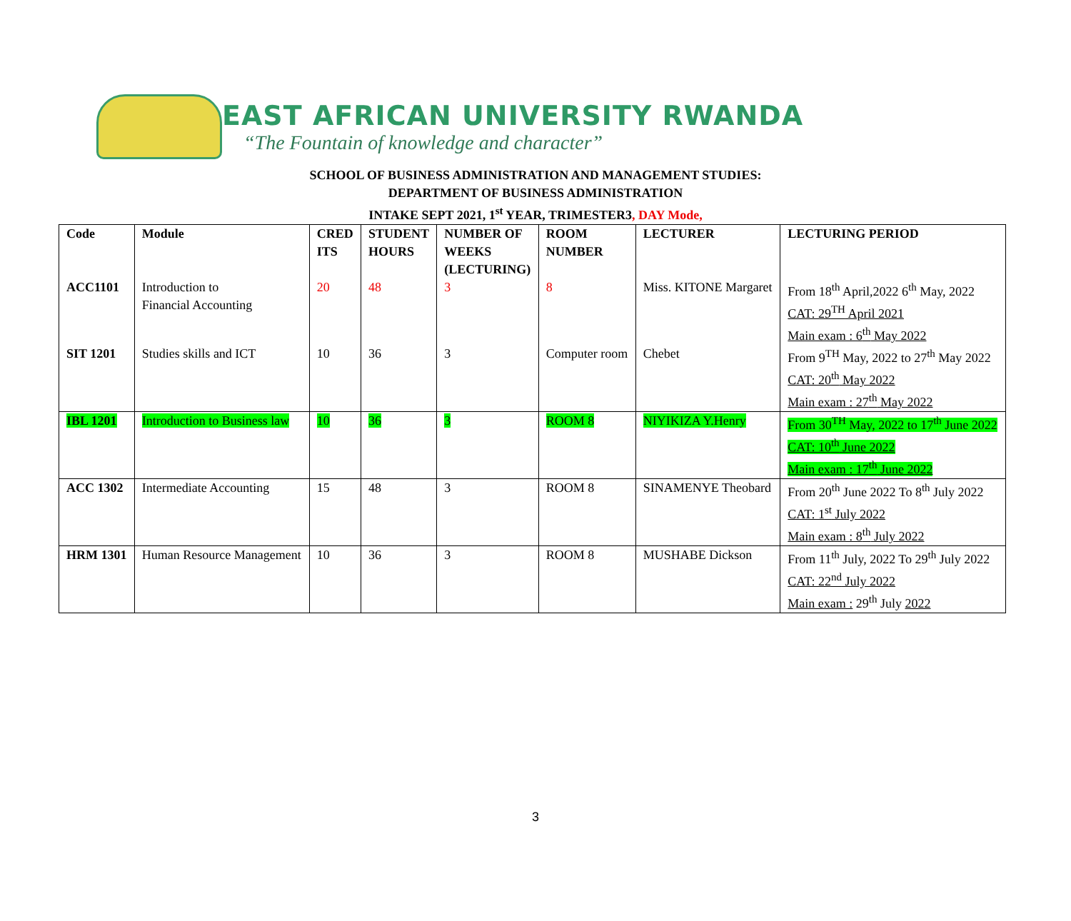EAST AFRICAN UNIVERSITY RWANDA
“The Fountain of knowledge and character”
SCHOOL OF BUSINESS ADMINISTRATION AND MANAGEMENT STUDIES:
DEPARTMENT OF BUSINESS ADMINISTRATION
INTAKE SEPT 2021, 1<sup>st</sup> YEAR, TRIMESTER3, DAY Mode,
| Code | Module | CRED ITS | STUDENT HOURS | NUMBER OF WEEKS (LECTURING) | ROOM NUMBER | LECTURER | LECTURING PERIOD |
| --- | --- | --- | --- | --- | --- | --- | --- |
| ACC1101 | Introduction to Financial Accounting | 20 | 48 | 3 | 8 | Miss. KITONE Margaret | From 18<sup>th</sup> April,2022 6<sup>th</sup> May, 2022 CAT: 29<sup>TH</sup> April 2021 Main exam : 6<sup>th</sup> May 2022 |
| SIT 1201 | Studies skills and ICT | 10 | 36 | 3 | Computer room | Chebet | From 9<sup>TH</sup> May, 2022 to 27<sup>th</sup> May 2022 CAT: 20<sup>th</sup> May 2022 Main exam : 27<sup>th</sup> May 2022 |
| IBL 1201 | Introduction to Business law | 10 | 36 | 3 | ROOM 8 | NIYIKIZA Y.Henry | From 30<sup>TH</sup> May, 2022 to 17<sup>th</sup> June 2022 CAT: 10<sup>th</sup> June 2022 Main exam : 17<sup>th</sup> June 2022 |
| ACC 1302 | Intermediate Accounting | 15 | 48 | 3 | ROOM 8 | SINAMENYE Theobard | From 20<sup>th</sup> June 2022 To 8<sup>th</sup> July 2022 CAT: 1<sup>st</sup> July 2022 Main exam : 8<sup>th</sup> July 2022 |
| HRM 1301 | Human Resource Management | 10 | 36 | 3 | ROOM 8 | MUSHABE Dickson | From 11<sup>th</sup> July, 2022 To 29<sup>th</sup> July 2022 CAT: 22<sup>nd</sup> July 2022 Main exam : 29<sup>th</sup> July 2022 |
3